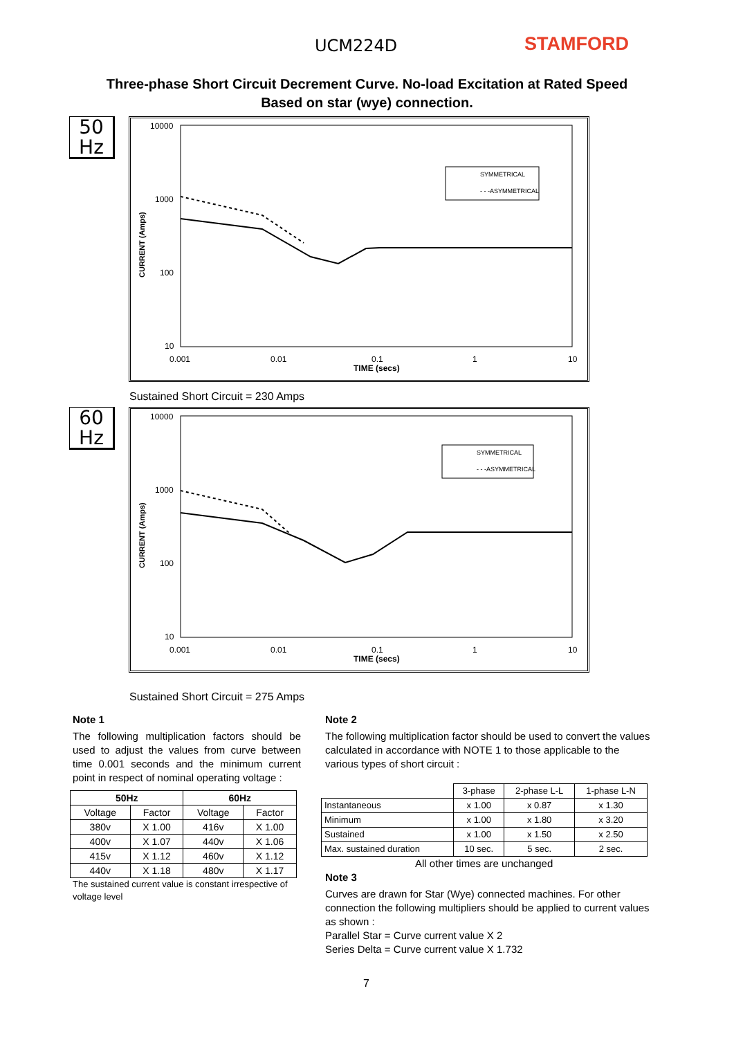UCM224D STAMFORD
Three-phase Short Circuit Decrement Curve. No-load Excitation at Rated Speed
Based on star (wye) connection.
50
Hz
10000
1000
100
10
0.001
0.01
0.1
1
10
TIME (secs)
CURRENT (Amps)
SYMMETRICAL
- - -ASYMMETRICAL
Sustained Short Circuit = 230 Amps
60
Hz
10000
1000
100
10
0.001
0.01
0.1
1
10
TIME (secs)
CURRENT (Amps)
SYMMETRICAL
- - -ASYMMETRICAL
Sustained Short Circuit = 275 Amps
Note 1
The following multiplication factors should be used to adjust the values from curve between time 0.001 seconds and the minimum current point in respect of nominal operating voltage :
| 50Hz | | 60Hz | |
| --- | --- | --- | --- |
| Voltage | Factor | Voltage | Factor |
| 380v | X 1.00 | 416v | X 1.00 |
| 400v | X 1.07 | 440v | X 1.06 |
| 415v | X 1.12 | 460v | X 1.12 |
| 440v | X 1.18 | 480v | X 1.17 |
The sustained current value is constant irrespective of voltage level
Note 2
The following multiplication factor should be used to convert the values calculated in accordance with NOTE 1 to those applicable to the various types of short circuit :
| | 3-phase | 2-phase L-L | 1-phase L-N |
| Instantaneous | x 1.00 | x 0.87 | x 1.30 |
| Minimum | x 1.00 | x 1.80 | x 3.20 |
| Sustained | x 1.00 | x 1.50 | x 2.50 |
| Max. sustained duration | 10 sec. | 5 sec. | 2 sec. |
All other times are unchanged
Note 3
Curves are drawn for Star (Wye) connected machines. For other connection the following multipliers should be applied to current values as shown :
Parallel Star = Curve current value X 2
Series Delta = Curve current value X 1.732
7